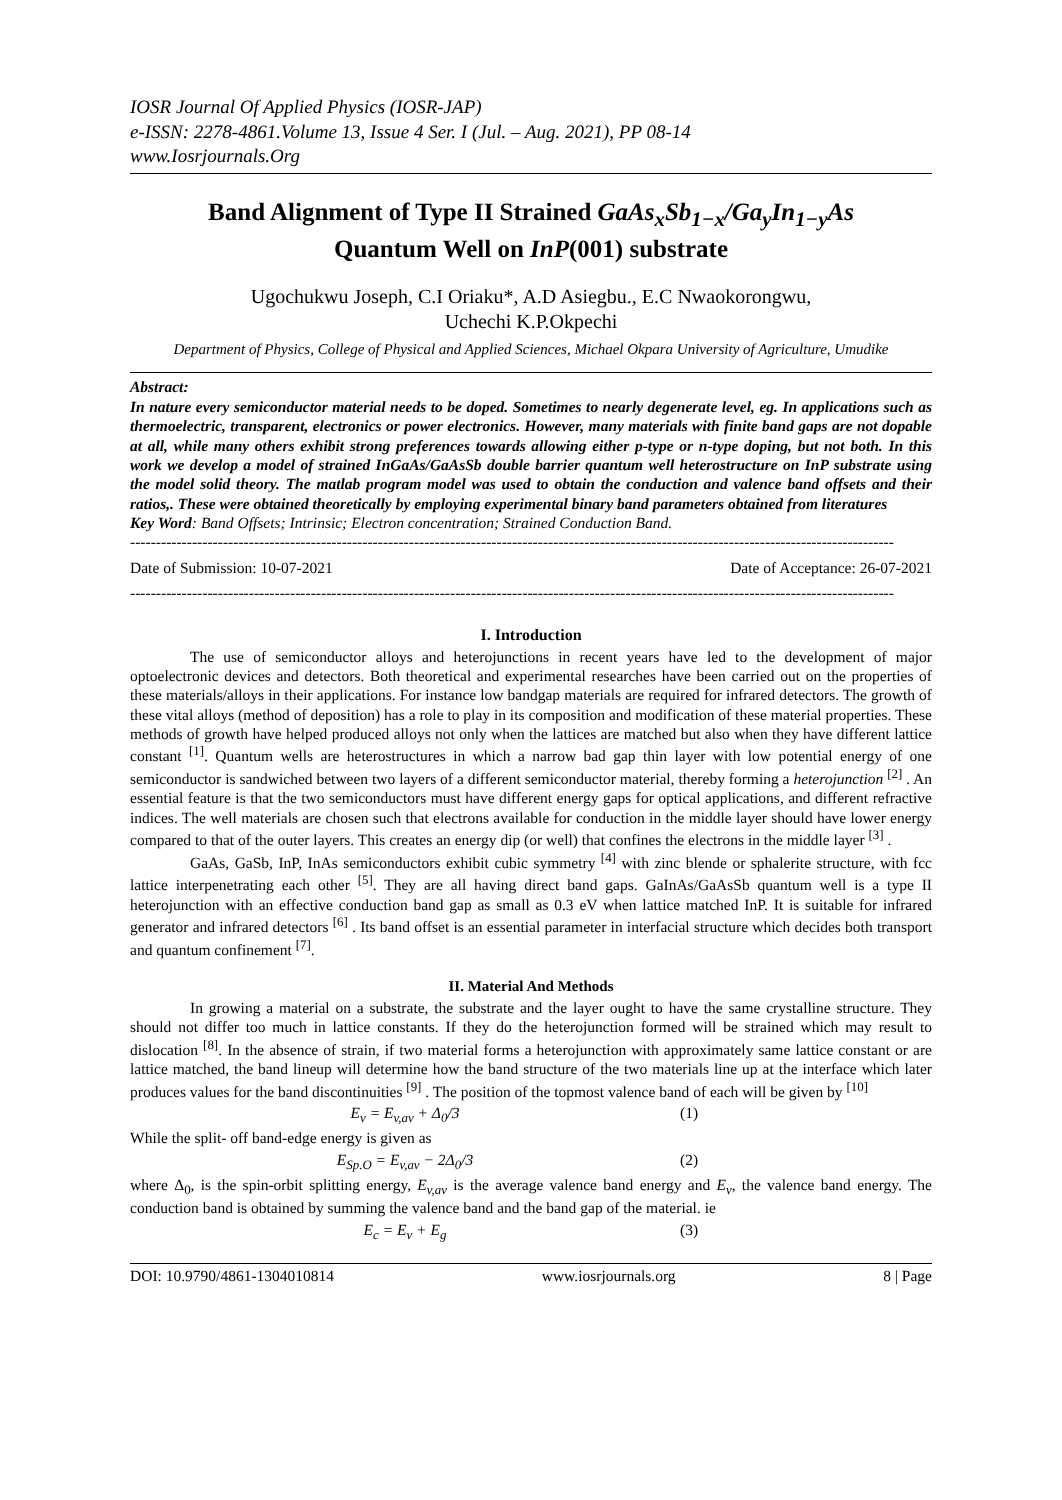IOSR Journal Of Applied Physics (IOSR-JAP)
e-ISSN: 2278-4861.Volume 13, Issue 4 Ser. I (Jul. – Aug. 2021), PP 08-14
www.Iosrjournals.Org
Band Alignment of Type II Strained GaAs<sub>x</sub>Sb<sub>1−x</sub>/Ga<sub>y</sub>In<sub>1−y</sub>As
Quantum Well on InP(001) substrate
Ugochukwu Joseph, C.I Oriaku*, A.D Asiegbu., E.C Nwaokorongwu,
Uchechi K.P.Okpechi
Department of Physics, College of Physical and Applied Sciences, Michael Okpara University of Agriculture, Umudike
Abstract:
In nature every semiconductor material needs to be doped. Sometimes to nearly degenerate level, eg. In applications such as thermoelectric, transparent, electronics or power electronics. However, many materials with finite band gaps are not dopable at all, while many others exhibit strong preferences towards allowing either p-type or n-type doping, but not both. In this work we develop a model of strained InGaAs/GaAsSb double barrier quantum well heterostructure on InP substrate using the model solid theory. The matlab program model was used to obtain the conduction and valence band offsets and their ratios,. These were obtained theoretically by employing experimental binary band parameters obtained from literatures
Key Word: Band Offsets; Intrinsic; Electron concentration; Strained Conduction Band.
----------------------------------------------------------------------------------------------------------------------------------------------------
Date of Submission: 10-07-2021 Date of Acceptance: 26-07-2021
----------------------------------------------------------------------------------------------------------------------------------------------------
I. Introduction
The use of semiconductor alloys and heterojunctions in recent years have led to the development of major optoelectronic devices and detectors. Both theoretical and experimental researches have been carried out on the properties of these materials/alloys in their applications. For instance low bandgap materials are required for infrared detectors. The growth of these vital alloys (method of deposition) has a role to play in its composition and modification of these material properties. These methods of growth have helped produced alloys not only when the lattices are matched but also when they have different lattice constant <sup>[1]</sup>. Quantum wells are heterostructures in which a narrow bad gap thin layer with low potential energy of one semiconductor is sandwiched between two layers of a different semiconductor material, thereby forming a heterojunction <sup>[2]</sup> . An essential feature is that the two semiconductors must have different energy gaps for optical applications, and different refractive indices. The well materials are chosen such that electrons available for conduction in the middle layer should have lower energy compared to that of the outer layers. This creates an energy dip (or well) that confines the electrons in the middle layer <sup>[3]</sup> .
GaAs, GaSb, InP, InAs semiconductors exhibit cubic symmetry <sup>[4]</sup> with zinc blende or sphalerite structure, with fcc lattice interpenetrating each other <sup>[5]</sup>. They are all having direct band gaps. GaInAs/GaAsSb quantum well is a type II heterojunction with an effective conduction band gap as small as 0.3 eV when lattice matched InP. It is suitable for infrared generator and infrared detectors <sup>[6]</sup> . Its band offset is an essential parameter in interfacial structure which decides both transport and quantum confinement <sup>[7]</sup>.
II. Material And Methods
In growing a material on a substrate, the substrate and the layer ought to have the same crystalline structure. They should not differ too much in lattice constants. If they do the heterojunction formed will be strained which may result to dislocation <sup>[8]</sup>. In the absence of strain, if two material forms a heterojunction with approximately same lattice constant or are lattice matched, the band lineup will determine how the band structure of the two materials line up at the interface which later produces values for the band discontinuities <sup>[9]</sup> . The position of the topmost valence band of each will be given by <sup>[10]</sup>
E<sub>v</sub> = E<sub>v,av</sub> + Δ<sub>0</sub>/3 (1)
While the split- off band-edge energy is given as
E<sub>Sp.O</sub> = E<sub>v,av</sub> − 2Δ<sub>0</sub>/3 (2)
where Δ<sub>0</sub>, is the spin-orbit splitting energy, E<sub>v,av</sub> is the average valence band energy and E<sub>v</sub>, the valence band energy. The conduction band is obtained by summing the valence band and the band gap of the material. ie
E<sub>c</sub> = E<sub>v</sub> + E<sub>g</sub> (3)
DOI: 10.9790/4861-1304010814 www.iosrjournals.org 8 | Page